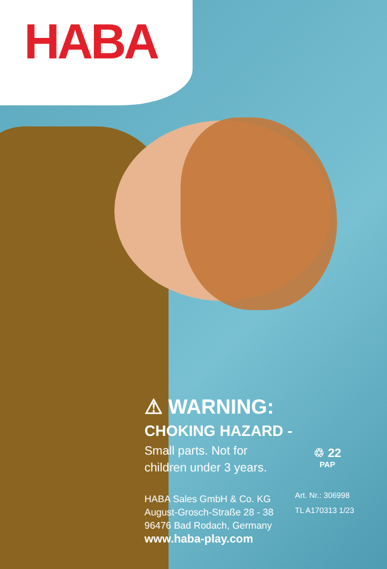HABA
⚠ WARNING:
CHOKING HAZARD -
Small parts. Not for
children under 3 years.
HABA Sales GmbH & Co. KG
August-Grosch-Straße 28 - 38
96476 Bad Rodach, Germany
www.haba-play.com
♲ 22
PAP
Art. Nr.: 306998
TL A170313 1/23